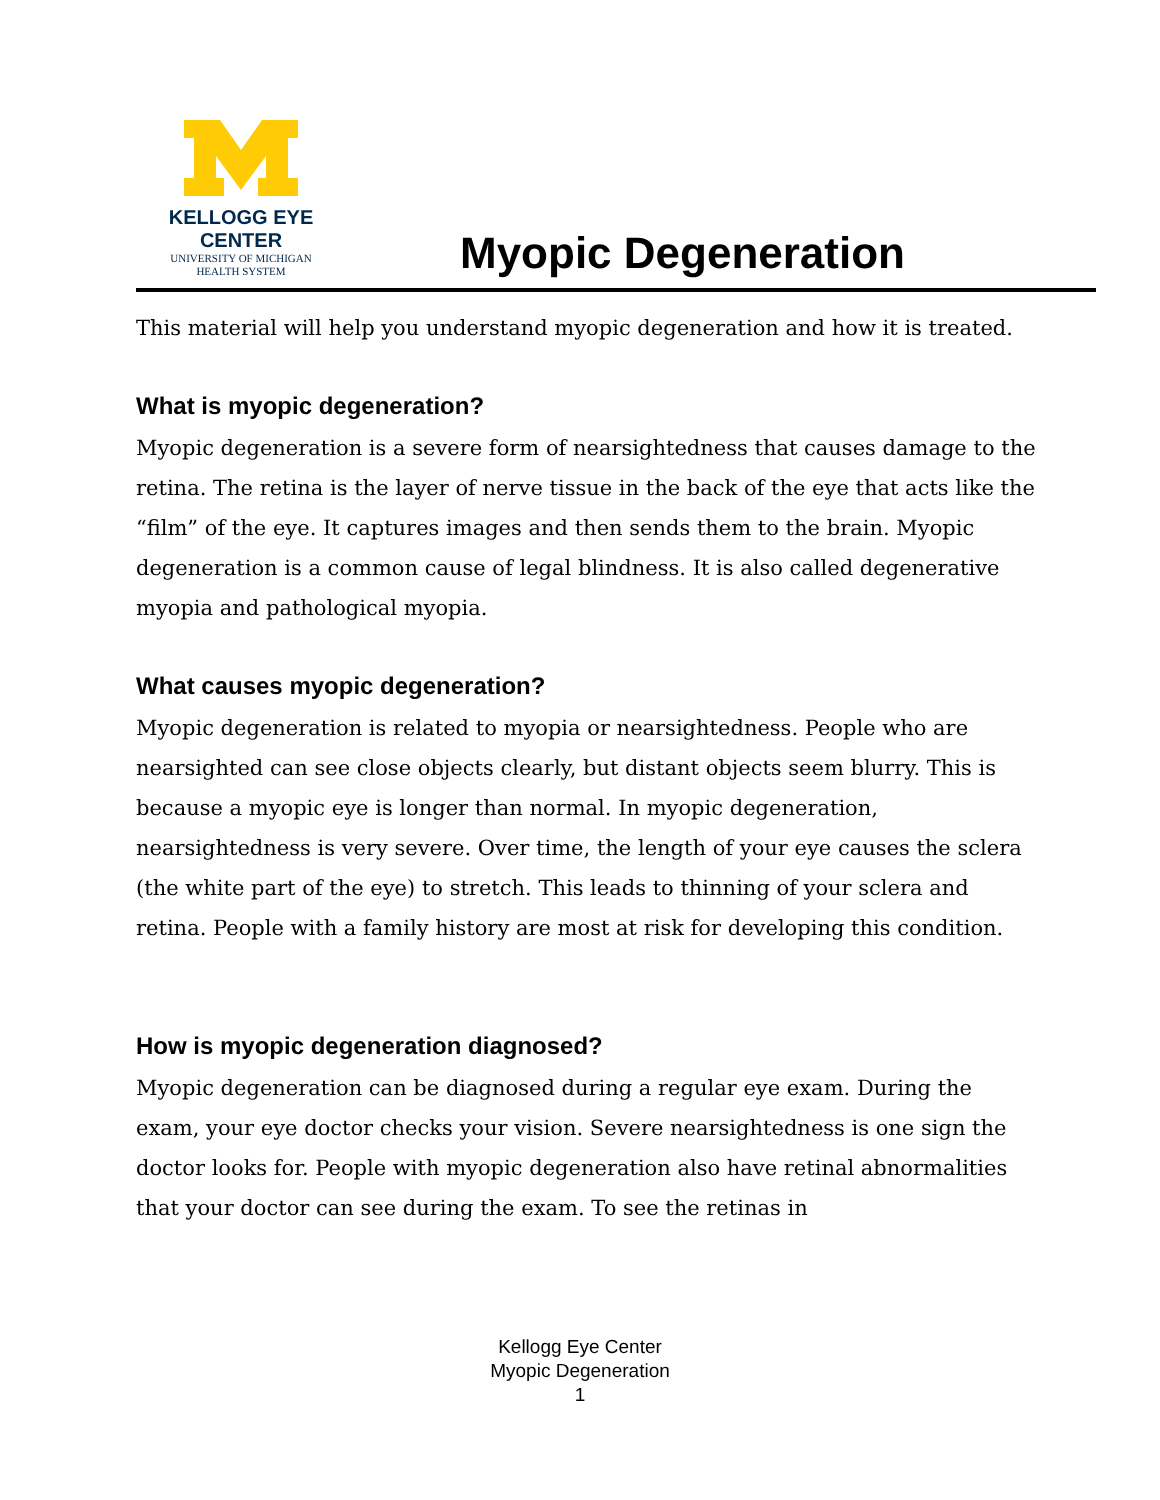KELLOGG EYE CENTER
UNIVERSITY OF MICHIGAN
HEALTH SYSTEM
Myopic Degeneration
This material will help you understand myopic degeneration and how it is treated.
What is myopic degeneration?
Myopic degeneration is a severe form of nearsightedness that causes damage to the retina. The retina is the layer of nerve tissue in the back of the eye that acts like the “film” of the eye. It captures images and then sends them to the brain. Myopic degeneration is a common cause of legal blindness. It is also called degenerative myopia and pathological myopia.
What causes myopic degeneration?
Myopic degeneration is related to myopia or nearsightedness. People who are nearsighted can see close objects clearly, but distant objects seem blurry. This is because a myopic eye is longer than normal. In myopic degeneration, nearsightedness is very severe. Over time, the length of your eye causes the sclera (the white part of the eye) to stretch. This leads to thinning of your sclera and retina. People with a family history are most at risk for developing this condition.
How is myopic degeneration diagnosed?
Myopic degeneration can be diagnosed during a regular eye exam. During the exam, your eye doctor checks your vision. Severe nearsightedness is one sign the doctor looks for. People with myopic degeneration also have retinal abnormalities that your doctor can see during the exam. To see the retinas in
Kellogg Eye Center
Myopic Degeneration
1